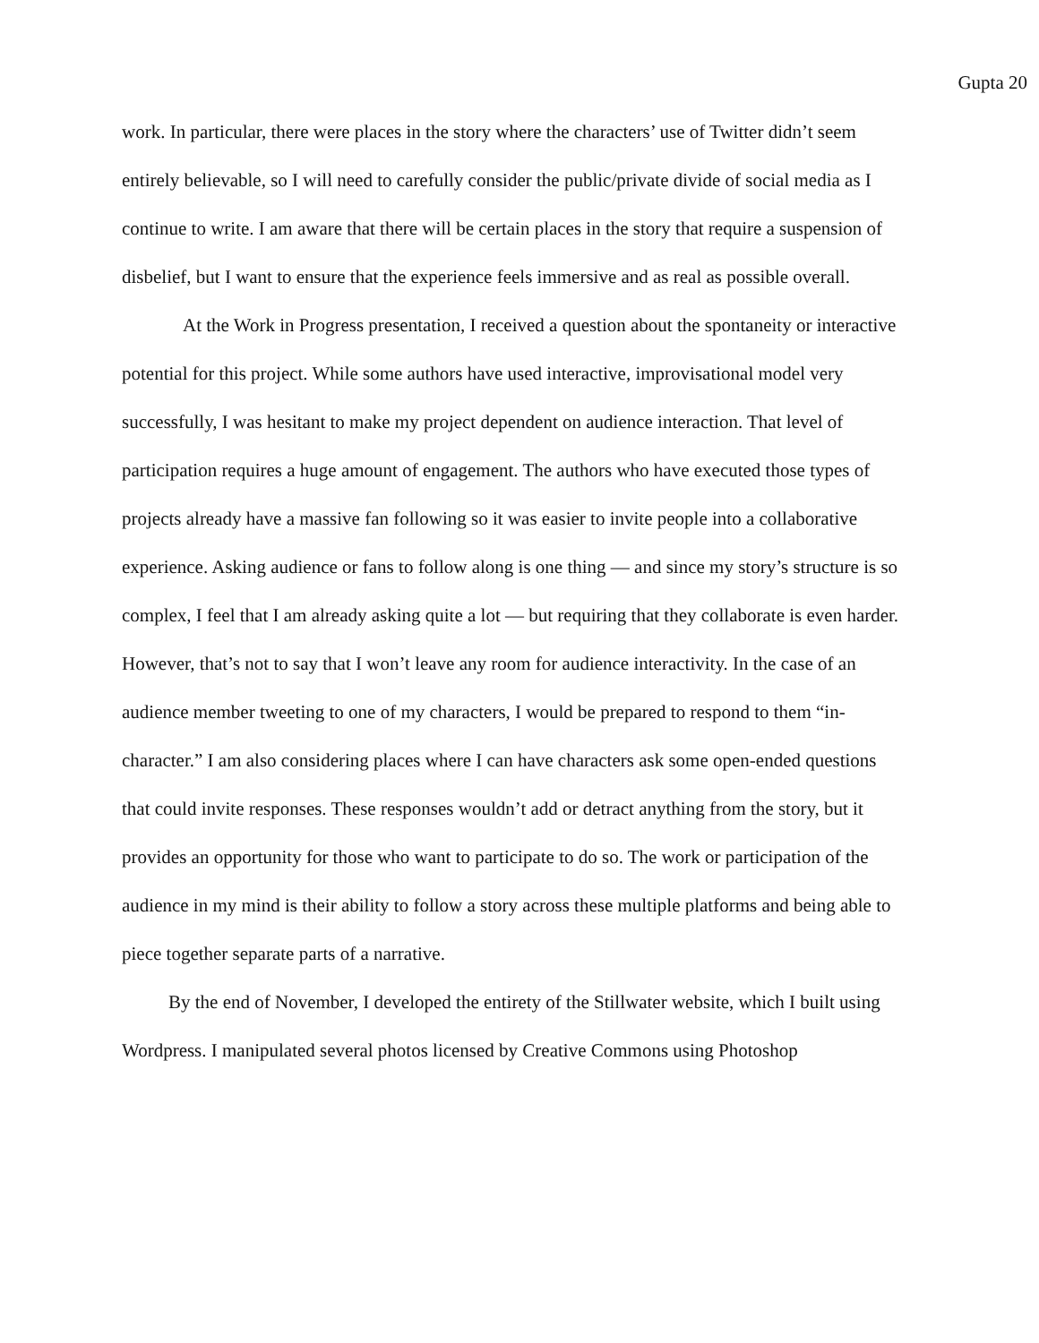Gupta 20
work. In particular, there were places in the story where the characters’ use of Twitter didn’t seem entirely believable, so I will need to carefully consider the public/private divide of social media as I continue to write. I am aware that there will be certain places in the story that require a suspension of disbelief, but I want to ensure that the experience feels immersive and as real as possible overall.
At the Work in Progress presentation, I received a question about the spontaneity or interactive potential for this project. While some authors have used interactive, improvisational model very successfully, I was hesitant to make my project dependent on audience interaction. That level of participation requires a huge amount of engagement. The authors who have executed those types of projects already have a massive fan following so it was easier to invite people into a collaborative experience. Asking audience or fans to follow along is one thing — and since my story’s structure is so complex, I feel that I am already asking quite a lot — but requiring that they collaborate is even harder. However, that’s not to say that I won’t leave any room for audience interactivity. In the case of an audience member tweeting to one of my characters, I would be prepared to respond to them “in-character.” I am also considering places where I can have characters ask some open-ended questions that could invite responses. These responses wouldn’t add or detract anything from the story, but it provides an opportunity for those who want to participate to do so. The work or participation of the audience in my mind is their ability to follow a story across these multiple platforms and being able to piece together separate parts of a narrative.
By the end of November, I developed the entirety of the Stillwater website, which I built using Wordpress. I manipulated several photos licensed by Creative Commons using Photoshop